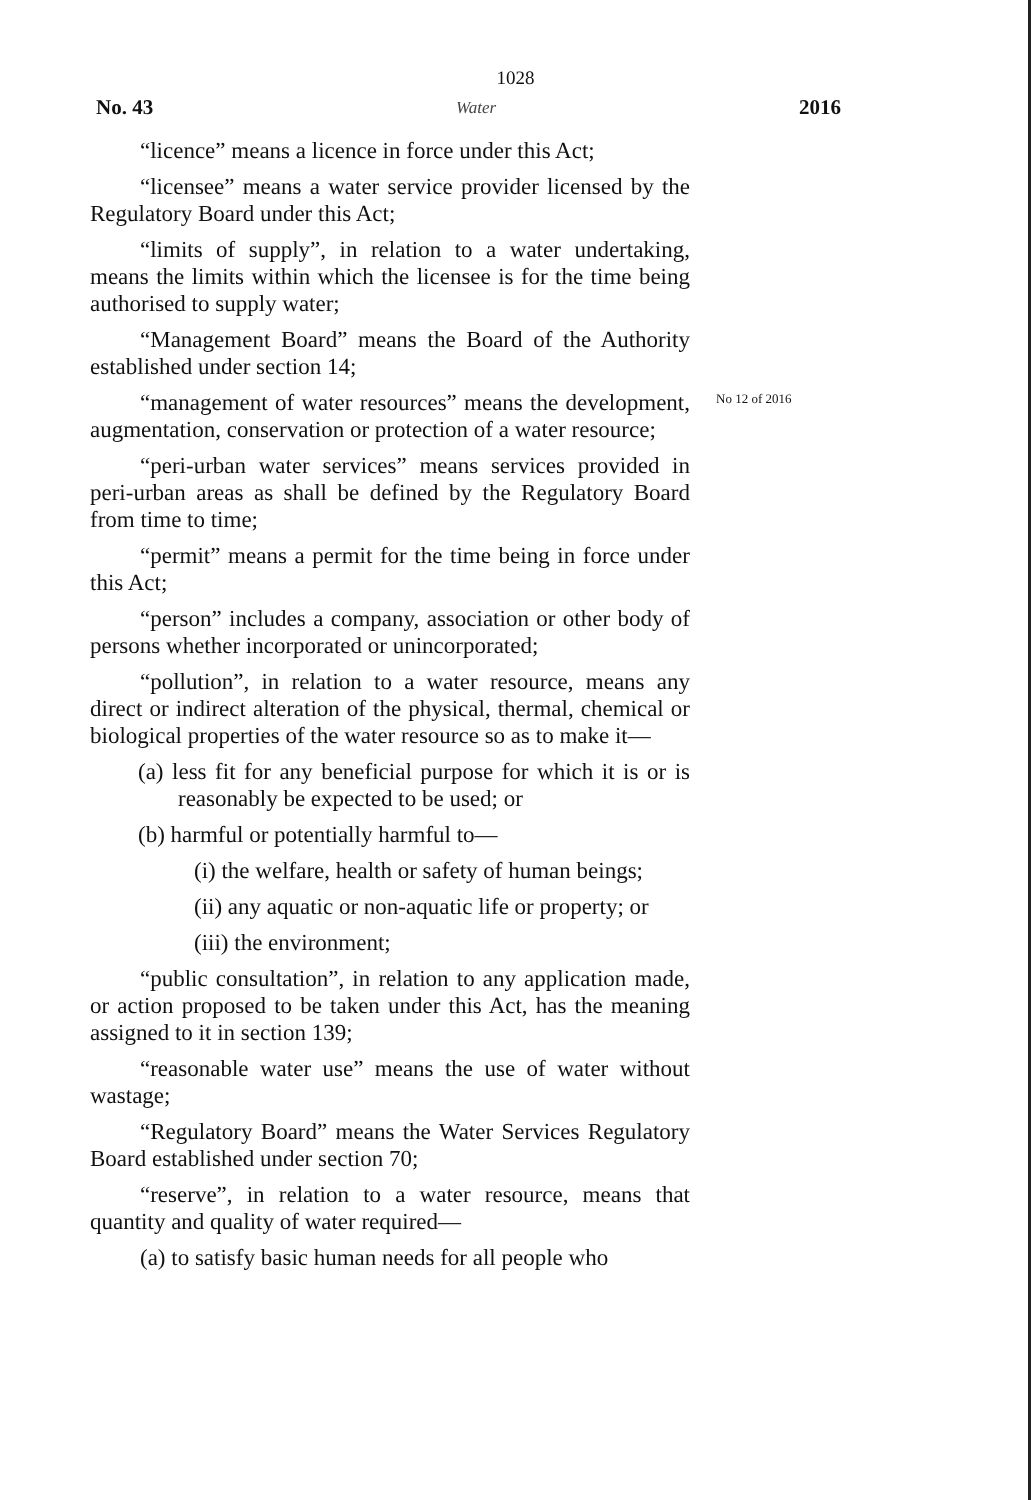1028
No. 43 Water 2016
No 12 of 2016
“licence” means a licence in force under this Act;
“licensee” means a water service provider licensed by the Regulatory Board under this Act;
“limits of supply”, in relation to a water undertaking, means the limits within which the licensee is for the time being authorised to supply water;
“Management Board” means the Board of the Authority established under section 14;
“management of water resources” means the development, augmentation, conservation or protection of a water resource;
“peri-urban water services” means services provided in peri-urban areas as shall be defined by the Regulatory Board from time to time;
“permit” means a permit for the time being in force under this Act;
“person” includes a company, association or other body of persons whether incorporated or unincorporated;
“pollution”, in relation to a water resource, means any direct or indirect alteration of the physical, thermal, chemical or biological properties of the water resource so as to make it—
(a) less fit for any beneficial purpose for which it is or is reasonably be expected to be used; or
(b) harmful or potentially harmful to—
(i) the welfare, health or safety of human beings;
(ii) any aquatic or non-aquatic life or property; or
(iii) the environment;
“public consultation”, in relation to any application made, or action proposed to be taken under this Act, has the meaning assigned to it in section 139;
“reasonable water use” means the use of water without wastage;
“Regulatory Board” means the Water Services Regulatory Board established under section 70;
“reserve”, in relation to a water resource, means that quantity and quality of water required—
(a) to satisfy basic human needs for all people who